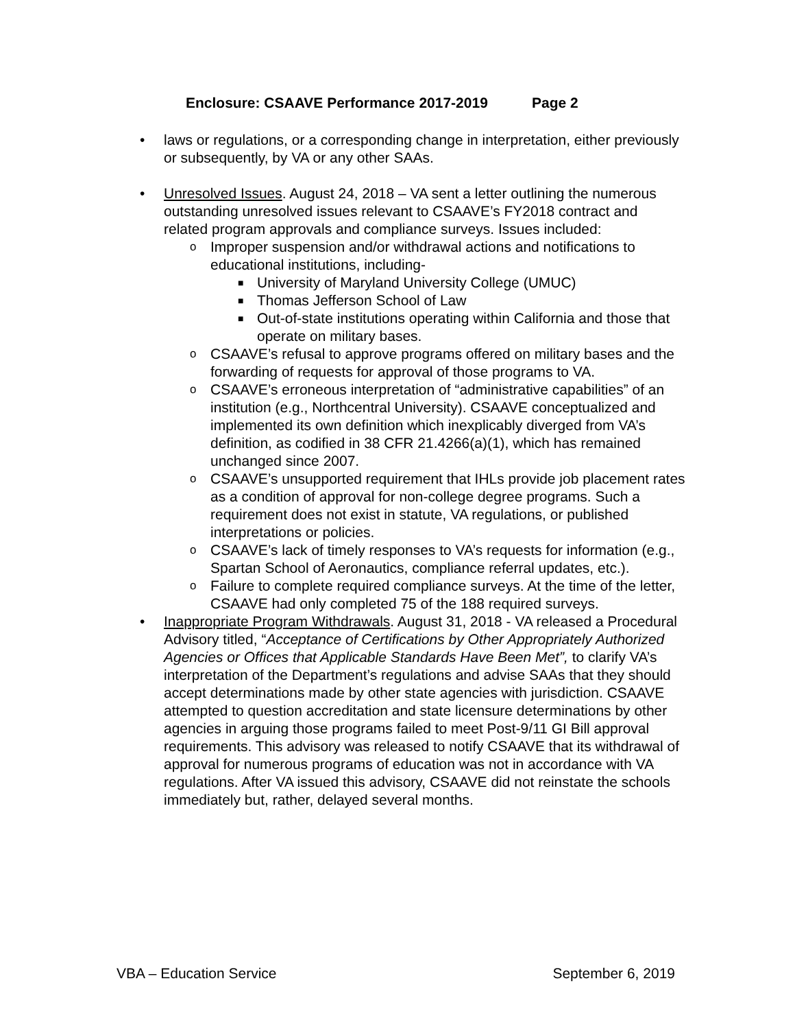Enclosure: CSAAVE Performance 2017-2019 Page 2
• laws or regulations, or a corresponding change in interpretation, either previously or subsequently, by VA or any other SAAs.
• Unresolved Issues. August 24, 2018 – VA sent a letter outlining the numerous outstanding unresolved issues relevant to CSAAVE’s FY2018 contract and related program approvals and compliance surveys. Issues included:
o Improper suspension and/or withdrawal actions and notifications to educational institutions, including-
■ University of Maryland University College (UMUC)
■ Thomas Jefferson School of Law
■ Out-of-state institutions operating within California and those that operate on military bases.
o CSAAVE’s refusal to approve programs offered on military bases and the forwarding of requests for approval of those programs to VA.
o CSAAVE’s erroneous interpretation of “administrative capabilities” of an institution (e.g., Northcentral University). CSAAVE conceptualized and implemented its own definition which inexplicably diverged from VA’s definition, as codified in 38 CFR 21.4266(a)(1), which has remained unchanged since 2007.
o CSAAVE’s unsupported requirement that IHLs provide job placement rates as a condition of approval for non-college degree programs. Such a requirement does not exist in statute, VA regulations, or published interpretations or policies.
o CSAAVE’s lack of timely responses to VA’s requests for information (e.g., Spartan School of Aeronautics, compliance referral updates, etc.).
o Failure to complete required compliance surveys. At the time of the letter, CSAAVE had only completed 75 of the 188 required surveys.
• Inappropriate Program Withdrawals. August 31, 2018 - VA released a Procedural Advisory titled, “Acceptance of Certifications by Other Appropriately Authorized Agencies or Offices that Applicable Standards Have Been Met”, to clarify VA’s interpretation of the Department’s regulations and advise SAAs that they should accept determinations made by other state agencies with jurisdiction. CSAAVE attempted to question accreditation and state licensure determinations by other agencies in arguing those programs failed to meet Post-9/11 GI Bill approval requirements. This advisory was released to notify CSAAVE that its withdrawal of approval for numerous programs of education was not in accordance with VA regulations. After VA issued this advisory, CSAAVE did not reinstate the schools immediately but, rather, delayed several months.
VBA – Education Service September 6, 2019